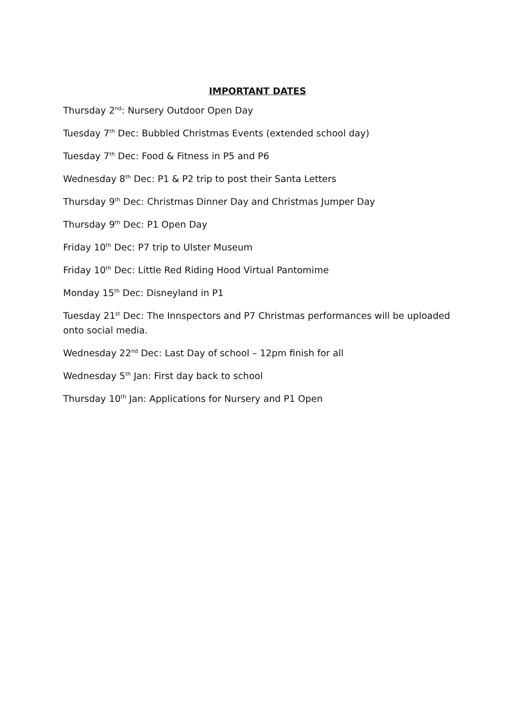IMPORTANT DATES
Thursday 2<sup>nd</sup>: Nursery Outdoor Open Day
Tuesday 7<sup>th</sup> Dec: Bubbled Christmas Events (extended school day)
Tuesday 7<sup>th</sup> Dec: Food & Fitness in P5 and P6
Wednesday 8<sup>th</sup> Dec: P1 & P2 trip to post their Santa Letters
Thursday 9<sup>th</sup> Dec: Christmas Dinner Day and Christmas Jumper Day
Thursday 9<sup>th</sup> Dec: P1 Open Day
Friday 10<sup>th</sup> Dec: P7 trip to Ulster Museum
Friday 10<sup>th</sup> Dec: Little Red Riding Hood Virtual Pantomime
Monday 15<sup>th</sup> Dec: Disneyland in P1
Tuesday 21<sup>st</sup> Dec: The Innspectors and P7 Christmas performances will be uploaded onto social media.
Wednesday 22<sup>nd</sup> Dec: Last Day of school – 12pm finish for all
Wednesday 5<sup>th</sup> Jan: First day back to school
Thursday 10<sup>th</sup> Jan: Applications for Nursery and P1 Open